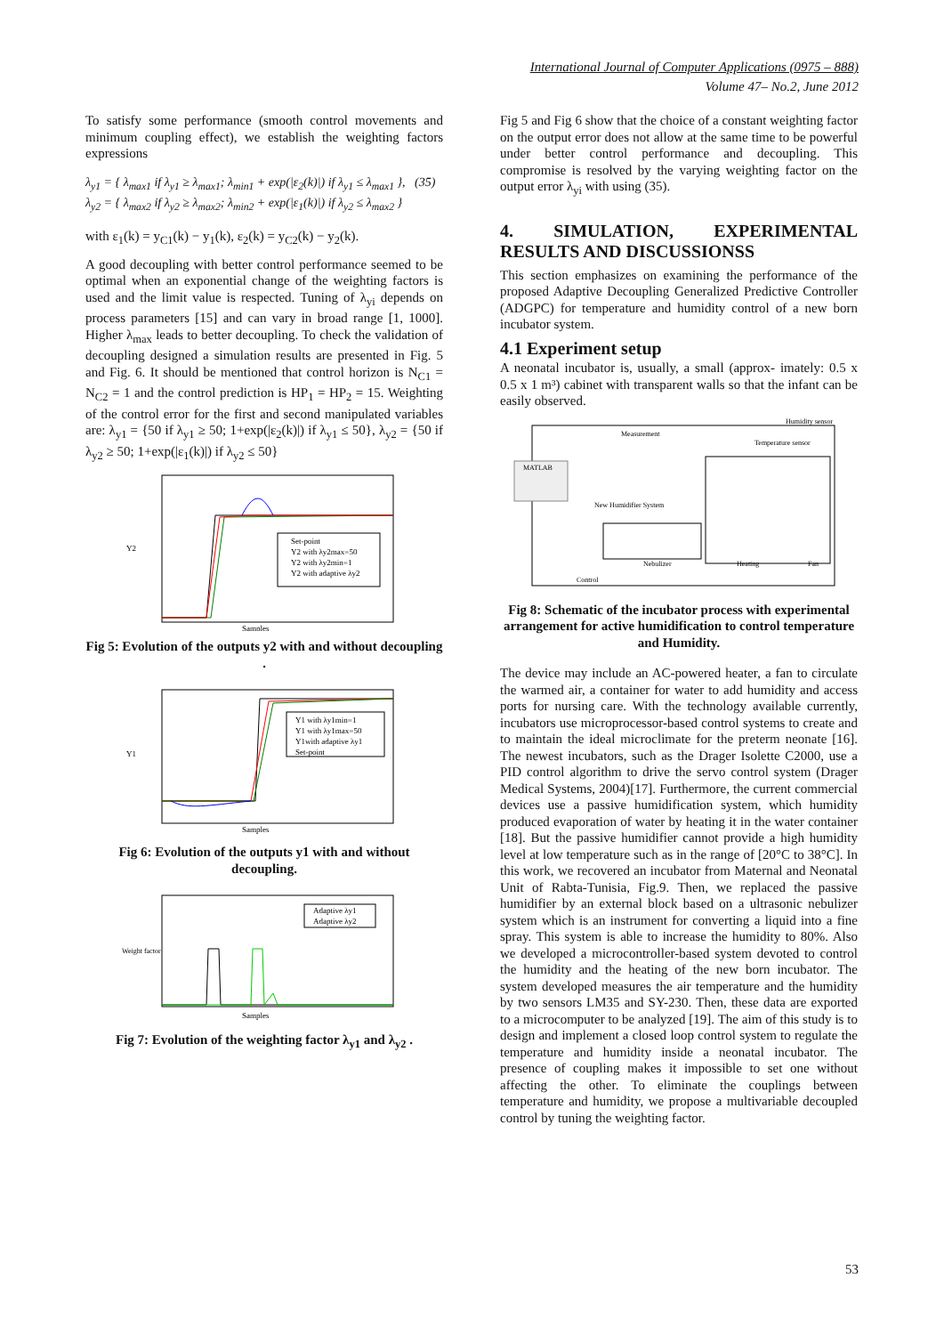International Journal of Computer Applications (0975 – 888)
Volume 47– No.2, June 2012
To satisfy some performance (smooth control movements and minimum coupling effect), we establish the weighting factors expressions
λ<sub>y1</sub> = { λ<sub>max1</sub> if λ<sub>y1</sub> ≥ λ<sub>max1</sub>; λ<sub>min1</sub> + exp(|ε<sub>2</sub>(k)|) if λ<sub>y1</sub> ≤ λ<sub>max1</sub> }, (35)
λ<sub>y2</sub> = { λ<sub>max2</sub> if λ<sub>y2</sub> ≥ λ<sub>max2</sub>; λ<sub>min2</sub> + exp(|ε<sub>1</sub>(k)|) if λ<sub>y2</sub> ≤ λ<sub>max2</sub> }
with ε<sub>1</sub>(k) = y<sub>C1</sub>(k) − y<sub>1</sub>(k), ε<sub>2</sub>(k) = y<sub>C2</sub>(k) − y<sub>2</sub>(k).
A good decoupling with better control performance seemed to be optimal when an exponential change of the weighting factors is used and the limit value is respected. Tuning of λ<sub>yi</sub> depends on process parameters [15] and can vary in broad range [1, 1000]. Higher λ<sub>max</sub> leads to better decoupling. To check the validation of decoupling designed a simulation results are presented in Fig. 5 and Fig. 6. It should be mentioned that control horizon is N<sub>C1</sub> = N<sub>C2</sub> = 1 and the control prediction is HP<sub>1</sub> = HP<sub>2</sub> = 15. Weighting of the control error for the first and second manipulated variables are: λ<sub>y1</sub> = {50 if λ<sub>y1</sub> ≥ 50; 1+exp(|ε<sub>2</sub>(k)|) if λ<sub>y1</sub> ≤ 50}, λ<sub>y2</sub> = {50 if λ<sub>y2</sub> ≥ 50; 1+exp(|ε<sub>1</sub>(k)|) if λ<sub>y2</sub> ≤ 50}
Y2
Samples
Set-point
Y2 with λy2max=50
Y2 with λy2min=1
Y2 with adaptive λy2
Fig 5: Evolution of the outputs y2 with and without decoupling .
Y1
Samples
Y1 with λy1min=1
Y1 with λy1max=50
Y1with adaptive λy1
Set-point
Fig 6: Evolution of the outputs y1 with and without decoupling.
Weight factor
Samples
Adaptive λy1
Adaptive λy2
Fig 7: Evolution of the weighting factor λ<sub>y1</sub> and λ<sub>y2</sub> .
Fig 5 and Fig 6 show that the choice of a constant weighting factor on the output error does not allow at the same time to be powerful under better control performance and decoupling. This compromise is resolved by the varying weighting factor on the output error λ<sub>yi</sub> with using (35).
4. SIMULATION, EXPERIMENTAL RESULTS AND DISCUSSIONSS
This section emphasizes on examining the performance of the proposed Adaptive Decoupling Generalized Predictive Controller (ADGPC) for temperature and humidity control of a new born incubator system.
4.1 Experiment setup
A neonatal incubator is, usually, a small (approx- imately: 0.5 x 0.5 x 1 m³) cabinet with transparent walls so that the infant can be easily observed.
Measurement
Humidity sensor
Temperature sensor
MATLAB
New Humidifier System
Nebulizer
Heating
Fan
Control
Fig 8: Schematic of the incubator process with experimental arrangement for active humidification to control temperature and Humidity.
The device may include an AC-powered heater, a fan to circulate the warmed air, a container for water to add humidity and access ports for nursing care. With the technology available currently, incubators use microprocessor-based control systems to create and to maintain the ideal microclimate for the preterm neonate [16]. The newest incubators, such as the Drager Isolette C2000, use a PID control algorithm to drive the servo control system (Drager Medical Systems, 2004)[17]. Furthermore, the current commercial devices use a passive humidification system, which humidity produced evaporation of water by heating it in the water container [18]. But the passive humidifier cannot provide a high humidity level at low temperature such as in the range of [20°C to 38°C]. In this work, we recovered an incubator from Maternal and Neonatal Unit of Rabta-Tunisia, Fig.9. Then, we replaced the passive humidifier by an external block based on a ultrasonic nebulizer system which is an instrument for converting a liquid into a fine spray. This system is able to increase the humidity to 80%. Also we developed a microcontroller-based system devoted to control the humidity and the heating of the new born incubator. The system developed measures the air temperature and the humidity by two sensors LM35 and SY-230. Then, these data are exported to a microcomputer to be analyzed [19]. The aim of this study is to design and implement a closed loop control system to regulate the temperature and humidity inside a neonatal incubator. The presence of coupling makes it impossible to set one without affecting the other. To eliminate the couplings between temperature and humidity, we propose a multivariable decoupled control by tuning the weighting factor.
53